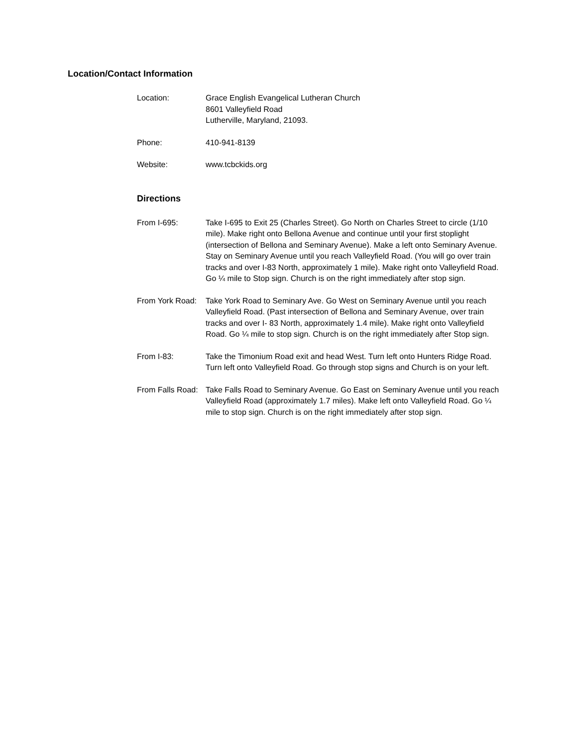Location/Contact Information
Location: Grace English Evangelical Lutheran Church
8601 Valleyfield Road
Lutherville, Maryland, 21093.
Phone: 410-941-8139
Website: www.tcbckids.org
Directions
From I-695: Take I-695 to Exit 25 (Charles Street). Go North on Charles Street to circle (1/10 mile). Make right onto Bellona Avenue and continue until your first stoplight (intersection of Bellona and Seminary Avenue). Make a left onto Seminary Avenue. Stay on Seminary Avenue until you reach Valleyfield Road. (You will go over train tracks and over I-83 North, approximately 1 mile). Make right onto Valleyfield Road. Go ¼ mile to Stop sign. Church is on the right immediately after stop sign.
From York Road:
Take York Road to Seminary Ave. Go West on Seminary Avenue until you reach Valleyfield Road. (Past intersection of Bellona and Seminary Avenue, over train tracks and over I- 83 North, approximately 1.4 mile). Make right onto Valleyfield Road. Go ¼ mile to stop sign. Church is on the right immediately after Stop sign.
From I-83: Take the Timonium Road exit and head West. Turn left onto Hunters Ridge Road. Turn left onto Valleyfield Road. Go through stop signs and Church is on your left.
From Falls Road:
Take Falls Road to Seminary Avenue. Go East on Seminary Avenue until you reach Valleyfield Road (approximately 1.7 miles). Make left onto Valleyfield Road. Go ¼ mile to stop sign. Church is on the right immediately after stop sign.